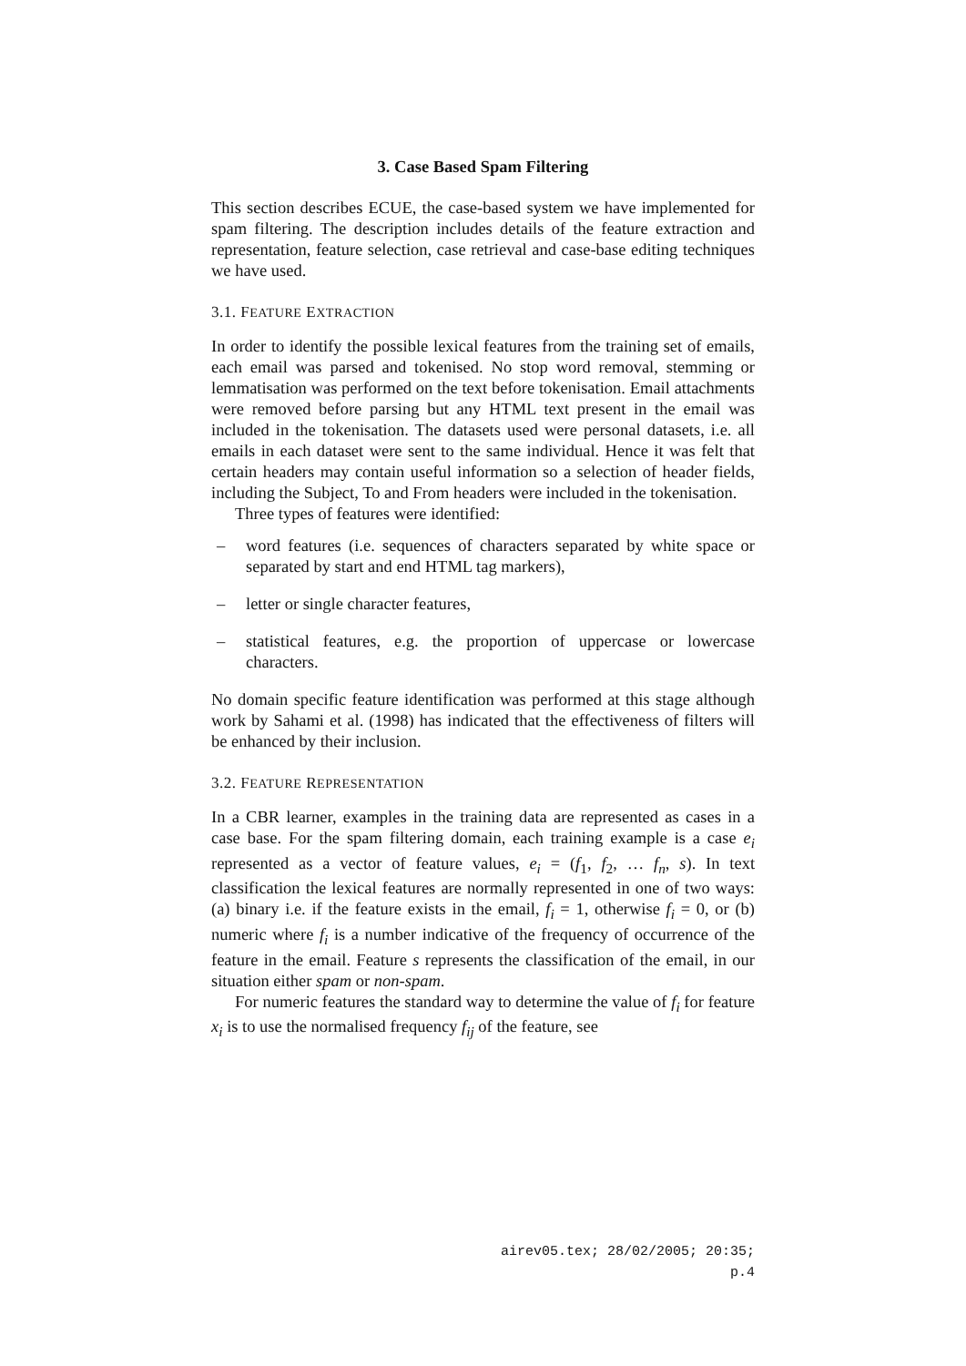3. Case Based Spam Filtering
This section describes ECUE, the case-based system we have implemented for spam filtering. The description includes details of the feature extraction and representation, feature selection, case retrieval and case-base editing techniques we have used.
3.1. FEATURE EXTRACTION
In order to identify the possible lexical features from the training set of emails, each email was parsed and tokenised. No stop word removal, stemming or lemmatisation was performed on the text before tokenisation. Email attachments were removed before parsing but any HTML text present in the email was included in the tokenisation. The datasets used were personal datasets, i.e. all emails in each dataset were sent to the same individual. Hence it was felt that certain headers may contain useful information so a selection of header fields, including the Subject, To and From headers were included in the tokenisation.
Three types of features were identified:
– word features (i.e. sequences of characters separated by white space or separated by start and end HTML tag markers),
– letter or single character features,
– statistical features, e.g. the proportion of uppercase or lowercase characters.
No domain specific feature identification was performed at this stage although work by Sahami et al. (1998) has indicated that the effectiveness of filters will be enhanced by their inclusion.
3.2. FEATURE REPRESENTATION
In a CBR learner, examples in the training data are represented as cases in a case base. For the spam filtering domain, each training example is a case e<sub>i</sub> represented as a vector of feature values, e<sub>i</sub> = (f<sub>1</sub>, f<sub>2</sub>, … f<sub>n</sub>, s). In text classification the lexical features are normally represented in one of two ways: (a) binary i.e. if the feature exists in the email, f<sub>i</sub> = 1, otherwise f<sub>i</sub> = 0, or (b) numeric where f<sub>i</sub> is a number indicative of the frequency of occurrence of the feature in the email. Feature s represents the classification of the email, in our situation either spam or non-spam.
For numeric features the standard way to determine the value of f<sub>i</sub> for feature x<sub>i</sub> is to use the normalised frequency f<sub>ij</sub> of the feature, see
airev05.tex; 28/02/2005; 20:35; p.4